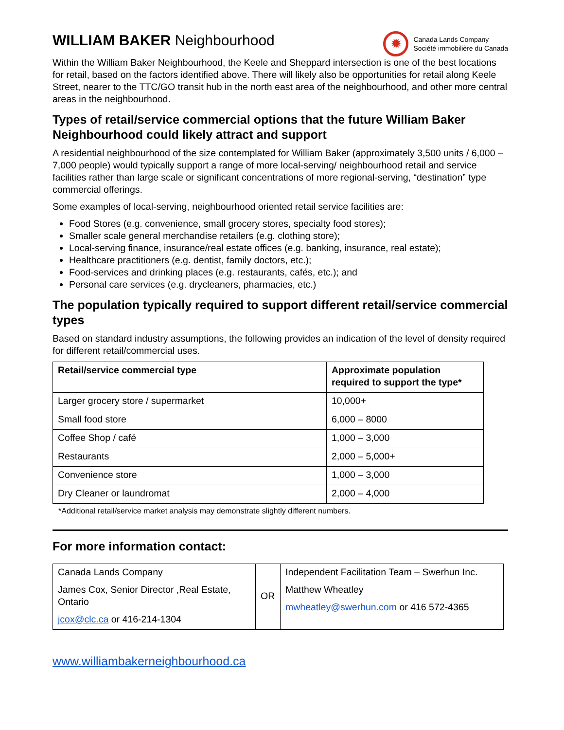WILLIAM BAKER Neighbourhood
✹
Canada Lands Company
Société immobilière du Canada
Within the William Baker Neighbourhood, the Keele and Sheppard intersection is one of the best locations for retail, based on the factors identified above. There will likely also be opportunities for retail along Keele Street, nearer to the TTC/GO transit hub in the north east area of the neighbourhood, and other more central areas in the neighbourhood.
Types of retail/service commercial options that the future William Baker Neighbourhood could likely attract and support
A residential neighbourhood of the size contemplated for William Baker (approximately 3,500 units / 6,000 – 7,000 people) would typically support a range of more local-serving/ neighbourhood retail and service facilities rather than large scale or significant concentrations of more regional-serving, “destination” type commercial offerings.
Some examples of local-serving, neighbourhood oriented retail service facilities are:
Food Stores (e.g. convenience, small grocery stores, specialty food stores);
Smaller scale general merchandise retailers (e.g. clothing store);
Local-serving finance, insurance/real estate offices (e.g. banking, insurance, real estate);
Healthcare practitioners (e.g. dentist, family doctors, etc.);
Food-services and drinking places (e.g. restaurants, cafés, etc.); and
Personal care services (e.g. drycleaners, pharmacies, etc.)
The population typically required to support different retail/service commercial types
Based on standard industry assumptions, the following provides an indication of the level of density required for different retail/commercial uses.
| Retail/service commercial type | Approximate population required to support the type* |
| --- | --- |
| Larger grocery store / supermarket | 10,000+ |
| Small food store | 6,000 – 8000 |
| Coffee Shop / café | 1,000 – 3,000 |
| Restaurants | 2,000 – 5,000+ |
| Convenience store | 1,000 – 3,000 |
| Dry Cleaner or laundromat | 2,000 – 4,000 |
*Additional retail/service market analysis may demonstrate slightly different numbers.
For more information contact:
| Canada Lands Company James Cox, Senior Director ,Real Estate, Ontario jcox@clc.ca or 416-214-1304 | OR | Independent Facilitation Team – Swerhun Inc. Matthew Wheatley mwheatley@swerhun.com or 416 572-4365 |
www.williambakerneighbourhood.ca